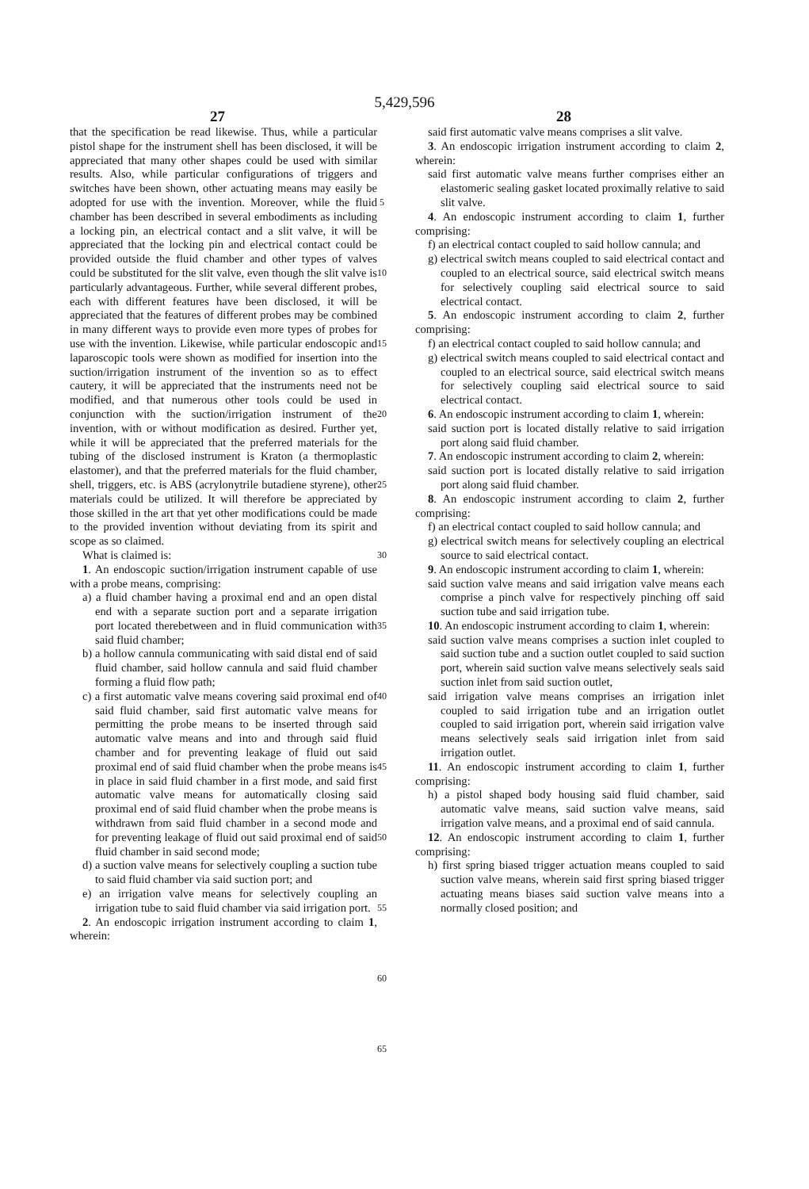5,429,596
27 28
that the specification be read likewise. Thus, while a particular pistol shape for the instrument shell has been disclosed, it will be appreciated that many other shapes could be used with similar results. Also, while particular configurations of triggers and switches have been shown, other actuating means may easily be adopted for use with the invention. Moreover, while the fluid chamber has been described in several embodiments as including a locking pin, an electrical contact and a slit valve, it will be appreciated that the locking pin and electrical contact could be provided outside the fluid chamber and other types of valves could be substituted for the slit valve, even though the slit valve is particularly advantageous. Further, while several different probes, each with different features have been disclosed, it will be appreciated that the features of different probes may be combined in many different ways to provide even more types of probes for use with the invention. Likewise, while particular endoscopic and laparoscopic tools were shown as modified for insertion into the suction/irrigation instrument of the invention so as to effect cautery, it will be appreciated that the instruments need not be modified, and that numerous other tools could be used in conjunction with the suction/irrigation instrument of the invention, with or without modification as desired. Further yet, while it will be appreciated that the preferred materials for the tubing of the disclosed instrument is Kraton (a thermoplastic elastomer), and that the preferred materials for the fluid chamber, shell, triggers, etc. is ABS (acrylonytrile butadiene styrene), other materials could be utilized. It will therefore be appreciated by those skilled in the art that yet other modifications could be made to the provided invention without deviating from its spirit and scope as so claimed.
What is claimed is:
1. An endoscopic suction/irrigation instrument capable of use with a probe means, comprising:
a) a fluid chamber having a proximal end and an open distal end with a separate suction port and a separate irrigation port located therebetween and in fluid communication with said fluid chamber;
b) a hollow cannula communicating with said distal end of said fluid chamber, said hollow cannula and said fluid chamber forming a fluid flow path;
c) a first automatic valve means covering said proximal end of said fluid chamber, said first automatic valve means for permitting the probe means to be inserted through said automatic valve means and into and through said fluid chamber and for preventing leakage of fluid out said proximal end of said fluid chamber when the probe means is in place in said fluid chamber in a first mode, and said first automatic valve means for automatically closing said proximal end of said fluid chamber when the probe means is withdrawn from said fluid chamber in a second mode and for preventing leakage of fluid out said proximal end of said fluid chamber in said second mode;
d) a suction valve means for selectively coupling a suction tube to said fluid chamber via said suction port; and
e) an irrigation valve means for selectively coupling an irrigation tube to said fluid chamber via said irrigation port.
2. An endoscopic irrigation instrument according to claim 1, wherein:
5
10
15
20
25
30
35
40
45
50
55
60
65
said first automatic valve means comprises a slit valve.
3. An endoscopic irrigation instrument according to claim 2, wherein:
said first automatic valve means further comprises either an elastomeric sealing gasket located proximally relative to said slit valve.
4. An endoscopic instrument according to claim 1, further comprising:
f) an electrical contact coupled to said hollow cannula; and
g) electrical switch means coupled to said electrical contact and coupled to an electrical source, said electrical switch means for selectively coupling said electrical source to said electrical contact.
5. An endoscopic instrument according to claim 2, further comprising:
f) an electrical contact coupled to said hollow cannula; and
g) electrical switch means coupled to said electrical contact and coupled to an electrical source, said electrical switch means for selectively coupling said electrical source to said electrical contact.
6. An endoscopic instrument according to claim 1, wherein:
said suction port is located distally relative to said irrigation port along said fluid chamber.
7. An endoscopic instrument according to claim 2, wherein:
said suction port is located distally relative to said irrigation port along said fluid chamber.
8. An endoscopic instrument according to claim 2, further comprising:
f) an electrical contact coupled to said hollow cannula; and
g) electrical switch means for selectively coupling an electrical source to said electrical contact.
9. An endoscopic instrument according to claim 1, wherein:
said suction valve means and said irrigation valve means each comprise a pinch valve for respectively pinching off said suction tube and said irrigation tube.
10. An endoscopic instrument according to claim 1, wherein:
said suction valve means comprises a suction inlet coupled to said suction tube and a suction outlet coupled to said suction port, wherein said suction valve means selectively seals said suction inlet from said suction outlet,
said irrigation valve means comprises an irrigation inlet coupled to said irrigation tube and an irrigation outlet coupled to said irrigation port, wherein said irrigation valve means selectively seals said irrigation inlet from said irrigation outlet.
11. An endoscopic instrument according to claim 1, further comprising:
h) a pistol shaped body housing said fluid chamber, said automatic valve means, said suction valve means, said irrigation valve means, and a proximal end of said cannula.
12. An endoscopic instrument according to claim 1, further comprising:
h) first spring biased trigger actuation means coupled to said suction valve means, wherein said first spring biased trigger actuating means biases said suction valve means into a normally closed position; and